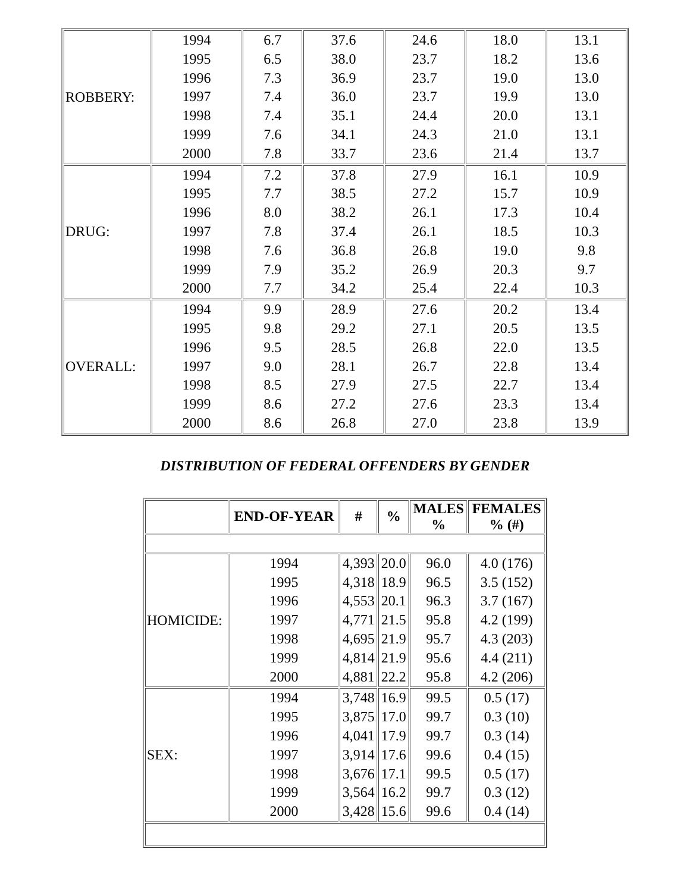| ROBBERY: | 1994 1995 1996 1997 1998 1999 2000 | 6.7 6.5 7.3 7.4 7.4 7.6 7.8 | 37.6 38.0 36.9 36.0 35.1 34.1 33.7 | 24.6 23.7 23.7 23.7 24.4 24.3 23.6 | 18.0 18.2 19.0 19.9 20.0 21.0 21.4 | 13.1 13.6 13.0 13.0 13.1 13.1 13.7 |
| DRUG: | 1994 1995 1996 1997 1998 1999 2000 | 7.2 7.7 8.0 7.8 7.6 7.9 7.7 | 37.8 38.5 38.2 37.4 36.8 35.2 34.2 | 27.9 27.2 26.1 26.1 26.8 26.9 25.4 | 16.1 15.7 17.3 18.5 19.0 20.3 22.4 | 10.9 10.9 10.4 10.3 9.8 9.7 10.3 |
| OVERALL: | 1994 1995 1996 1997 1998 1999 2000 | 9.9 9.8 9.5 9.0 8.5 8.6 8.6 | 28.9 29.2 28.5 28.1 27.9 27.2 26.8 | 27.6 27.1 26.8 26.7 27.5 27.6 27.0 | 20.2 20.5 22.0 22.8 22.7 23.3 23.8 | 13.4 13.5 13.5 13.4 13.4 13.4 13.9 |
DISTRIBUTION OF FEDERAL OFFENDERS BY GENDER
| | END-OF-YEAR | # | % | MALES % | FEMALES % (#) |
| --- | --- | --- | --- | --- | --- |
| HOMICIDE: | 1994 1995 1996 1997 1998 1999 2000 | 4,393 4,318 4,553 4,771 4,695 4,814 4,881 | 20.0 18.9 20.1 21.5 21.9 21.9 22.2 | 96.0 96.5 96.3 95.8 95.7 95.6 95.8 | 4.0 (176) 3.5 (152) 3.7 (167) 4.2 (199) 4.3 (203) 4.4 (211) 4.2 (206) |
| SEX: | 1994 1995 1996 1997 1998 1999 2000 | 3,748 3,875 4,041 3,914 3,676 3,564 3,428 | 16.9 17.0 17.9 17.6 17.1 16.2 15.6 | 99.5 99.7 99.7 99.6 99.5 99.7 99.6 | 0.5 (17) 0.3 (10) 0.3 (14) 0.4 (15) 0.5 (17) 0.3 (12) 0.4 (14) |